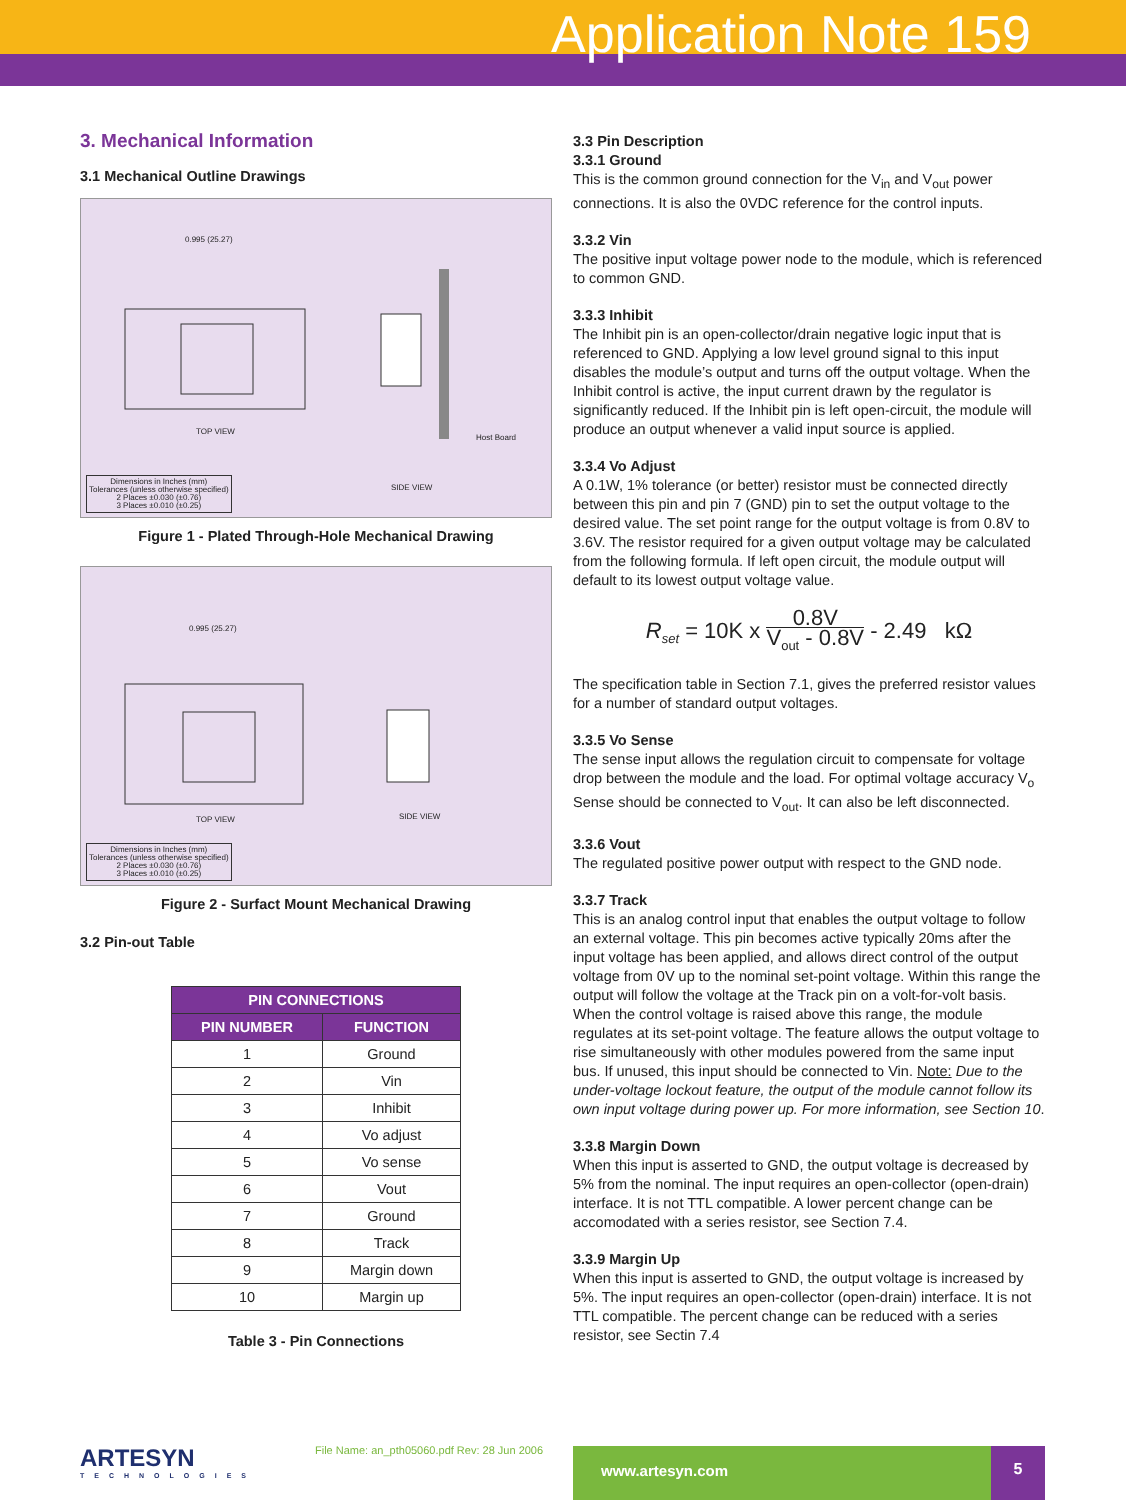Application Note 159
3. Mechanical Information
3.1 Mechanical Outline Drawings
TOP VIEW
SIDE VIEW
0.995 (25.27)
Host Board
Dimensions in Inches (mm)
Tolerances (unless otherwise specified)
2 Places ±0.030 (±0.76)
3 Places ±0.010 (±0.25)
Figure 1 - Plated Through-Hole Mechanical Drawing
TOP VIEW SIDE VIEW
0.995 (25.27)
Dimensions in Inches (mm)
Tolerances (unless otherwise specified)
2 Places ±0.030 (±0.76)
3 Places ±0.010 (±0.25)
Figure 2 - Surfact Mount Mechanical Drawing
3.2 Pin-out Table
| PIN CONNECTIONS | |
| --- | --- |
| PIN NUMBER | FUNCTION |
| 1 | Ground |
| 2 | Vin |
| 3 | Inhibit |
| 4 | Vo adjust |
| 5 | Vo sense |
| 6 | Vout |
| 7 | Ground |
| 8 | Track |
| 9 | Margin down |
| 10 | Margin up |
Table 3 - Pin Connections
3.3 Pin Description
3.3.1 Ground
This is the common ground connection for the V<sub>in</sub> and V<sub>out</sub> power connections. It is also the 0VDC reference for the control inputs.
3.3.2 Vin
The positive input voltage power node to the module, which is referenced to common GND.
3.3.3 Inhibit
The Inhibit pin is an open-collector/drain negative logic input that is referenced to GND. Applying a low level ground signal to this input disables the module’s output and turns off the output voltage. When the Inhibit control is active, the input current drawn by the regulator is significantly reduced. If the Inhibit pin is left open-circuit, the module will produce an output whenever a valid input source is applied.
3.3.4 Vo Adjust
A 0.1W, 1% tolerance (or better) resistor must be connected directly between this pin and pin 7 (GND) pin to set the output voltage to the desired value. The set point range for the output voltage is from 0.8V to 3.6V. The resistor required for a given output voltage may be calculated from the following formula. If left open circuit, the module output will default to its lowest output voltage value.
R<sub>set</sub> = 10K x 0.8V V<sub>out</sub> - 0.8V - 2.49 kΩ
The specification table in Section 7.1, gives the preferred resistor values for a number of standard output voltages.
3.3.5 Vo Sense
The sense input allows the regulation circuit to compensate for voltage drop between the module and the load. For optimal voltage accuracy V<sub>o</sub> Sense should be connected to V<sub>out</sub>. It can also be left disconnected.
3.3.6 Vout
The regulated positive power output with respect to the GND node.
3.3.7 Track
This is an analog control input that enables the output voltage to follow an external voltage. This pin becomes active typically 20ms after the input voltage has been applied, and allows direct control of the output voltage from 0V up to the nominal set-point voltage. Within this range the output will follow the voltage at the Track pin on a volt-for-volt basis. When the control voltage is raised above this range, the module regulates at its set-point voltage. The feature allows the output voltage to rise simultaneously with other modules powered from the same input bus. If unused, this input should be connected to Vin. Note: Due to the under-voltage lockout feature, the output of the module cannot follow its own input voltage during power up. For more information, see Section 10.
3.3.8 Margin Down
When this input is asserted to GND, the output voltage is decreased by 5% from the nominal. The input requires an open-collector (open-drain) interface. It is not TTL compatible. A lower percent change can be accomodated with a series resistor, see Section 7.4.
3.3.9 Margin Up
When this input is asserted to GND, the output voltage is increased by 5%. The input requires an open-collector (open-drain) interface. It is not TTL compatible. The percent change can be reduced with a series resistor, see Sectin 7.4
ARTESYN
TECHNOLOGIES
File Name: an_pth05060.pdf Rev: 28 Jun 2006
www.artesyn.com 5